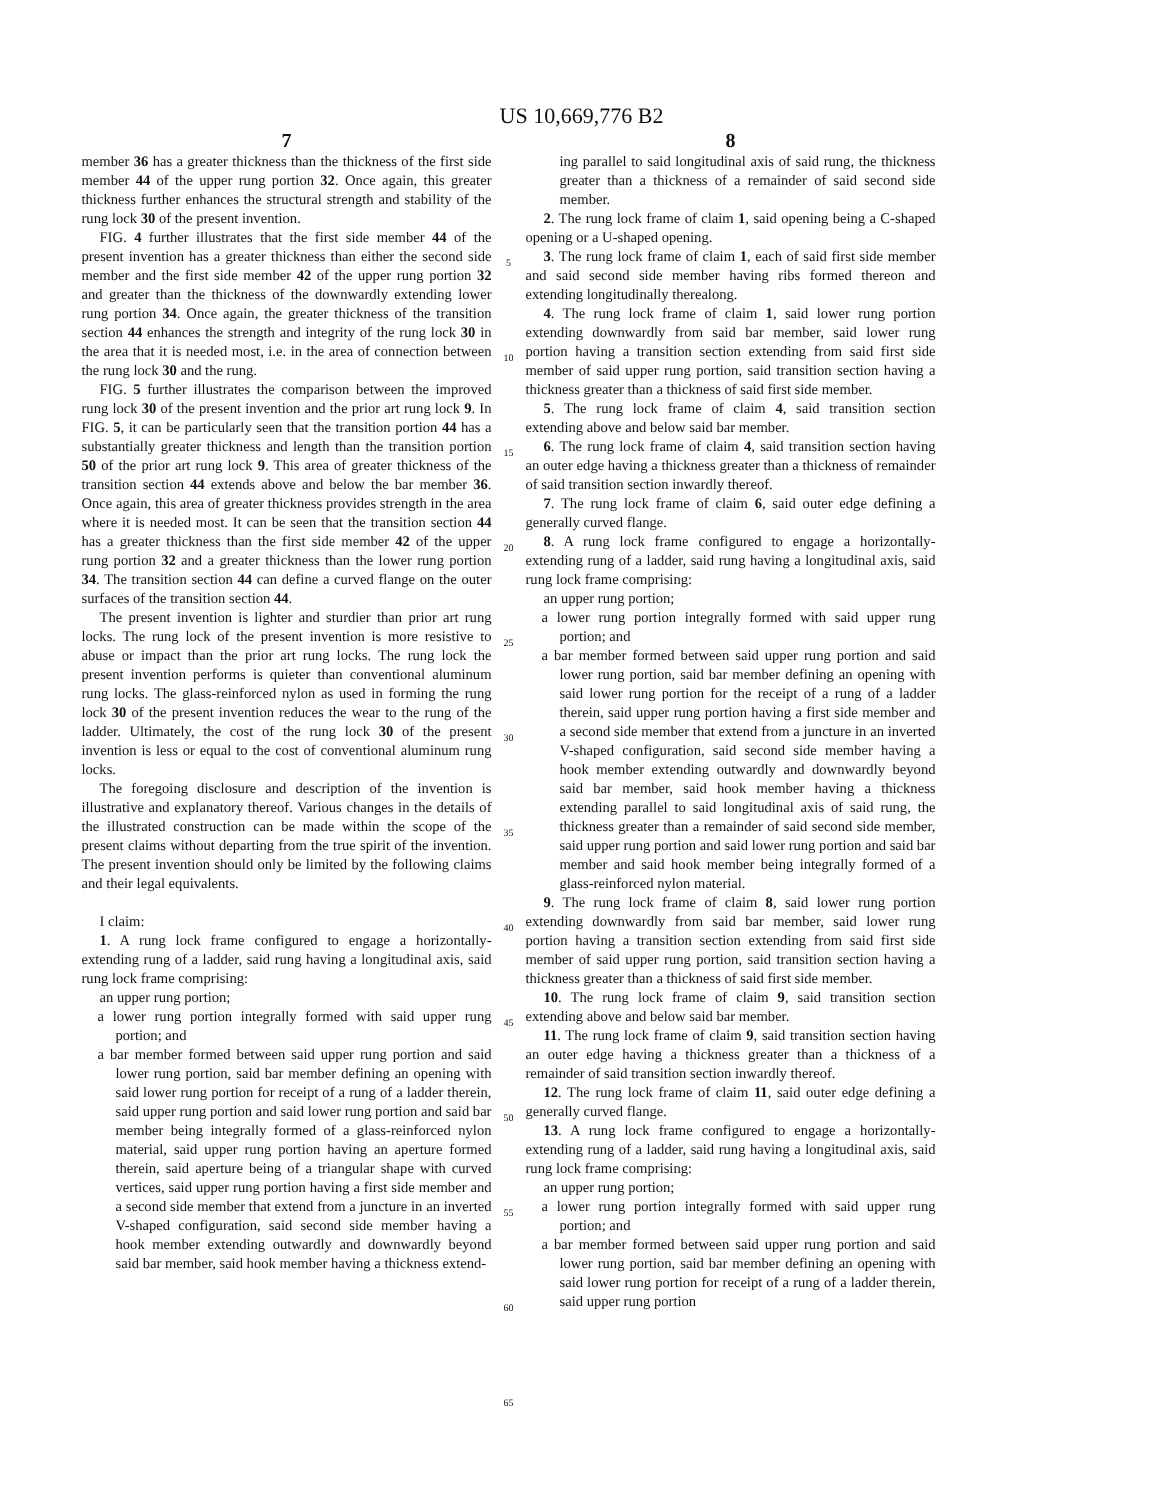US 10,669,776 B2
7
member 36 has a greater thickness than the thickness of the first side member 44 of the upper rung portion 32. Once again, this greater thickness further enhances the structural strength and stability of the rung lock 30 of the present invention.
FIG. 4 further illustrates that the first side member 44 of the present invention has a greater thickness than either the second side member and the first side member 42 of the upper rung portion 32 and greater than the thickness of the downwardly extending lower rung portion 34. Once again, the greater thickness of the transition section 44 enhances the strength and integrity of the rung lock 30 in the area that it is needed most, i.e. in the area of connection between the rung lock 30 and the rung.
FIG. 5 further illustrates the comparison between the improved rung lock 30 of the present invention and the prior art rung lock 9. In FIG. 5, it can be particularly seen that the transition portion 44 has a substantially greater thickness and length than the transition portion 50 of the prior art rung lock 9. This area of greater thickness of the transition section 44 extends above and below the bar member 36. Once again, this area of greater thickness provides strength in the area where it is needed most. It can be seen that the transition section 44 has a greater thickness than the first side member 42 of the upper rung portion 32 and a greater thickness than the lower rung portion 34. The transition section 44 can define a curved flange on the outer surfaces of the transition section 44.
The present invention is lighter and sturdier than prior art rung locks. The rung lock of the present invention is more resistive to abuse or impact than the prior art rung locks. The rung lock the present invention performs is quieter than conventional aluminum rung locks. The glass-reinforced nylon as used in forming the rung lock 30 of the present invention reduces the wear to the rung of the ladder. Ultimately, the cost of the rung lock 30 of the present invention is less or equal to the cost of conventional aluminum rung locks.
The foregoing disclosure and description of the invention is illustrative and explanatory thereof. Various changes in the details of the illustrated construction can be made within the scope of the present claims without departing from the true spirit of the invention. The present invention should only be limited by the following claims and their legal equivalents.
I claim:
1. A rung lock frame configured to engage a horizontally-extending rung of a ladder, said rung having a longitudinal axis, said rung lock frame comprising:
an upper rung portion;
a lower rung portion integrally formed with said upper rung portion; and
a bar member formed between said upper rung portion and said lower rung portion, said bar member defining an opening with said lower rung portion for receipt of a rung of a ladder therein, said upper rung portion and said lower rung portion and said bar member being integrally formed of a glass-reinforced nylon material, said upper rung portion having an aperture formed therein, said aperture being of a triangular shape with curved vertices, said upper rung portion having a first side member and a second side member that extend from a juncture in an inverted V-shaped configuration, said second side member having a hook member extending outwardly and downwardly beyond said bar member, said hook member having a thickness extend-
5
10
15
20
25
30
35
40
45
50
55
60
65
8
ing parallel to said longitudinal axis of said rung, the thickness greater than a thickness of a remainder of said second side member.
2. The rung lock frame of claim 1, said opening being a C-shaped opening or a U-shaped opening.
3. The rung lock frame of claim 1, each of said first side member and said second side member having ribs formed thereon and extending longitudinally therealong.
4. The rung lock frame of claim 1, said lower rung portion extending downwardly from said bar member, said lower rung portion having a transition section extending from said first side member of said upper rung portion, said transition section having a thickness greater than a thickness of said first side member.
5. The rung lock frame of claim 4, said transition section extending above and below said bar member.
6. The rung lock frame of claim 4, said transition section having an outer edge having a thickness greater than a thickness of remainder of said transition section inwardly thereof.
7. The rung lock frame of claim 6, said outer edge defining a generally curved flange.
8. A rung lock frame configured to engage a horizontally-extending rung of a ladder, said rung having a longitudinal axis, said rung lock frame comprising:
an upper rung portion;
a lower rung portion integrally formed with said upper rung portion; and
a bar member formed between said upper rung portion and said lower rung portion, said bar member defining an opening with said lower rung portion for the receipt of a rung of a ladder therein, said upper rung portion having a first side member and a second side member that extend from a juncture in an inverted V-shaped configuration, said second side member having a hook member extending outwardly and downwardly beyond said bar member, said hook member having a thickness extending parallel to said longitudinal axis of said rung, the thickness greater than a remainder of said second side member, said upper rung portion and said lower rung portion and said bar member and said hook member being integrally formed of a glass-reinforced nylon material.
9. The rung lock frame of claim 8, said lower rung portion extending downwardly from said bar member, said lower rung portion having a transition section extending from said first side member of said upper rung portion, said transition section having a thickness greater than a thickness of said first side member.
10. The rung lock frame of claim 9, said transition section extending above and below said bar member.
11. The rung lock frame of claim 9, said transition section having an outer edge having a thickness greater than a thickness of a remainder of said transition section inwardly thereof.
12. The rung lock frame of claim 11, said outer edge defining a generally curved flange.
13. A rung lock frame configured to engage a horizontally-extending rung of a ladder, said rung having a longitudinal axis, said rung lock frame comprising:
an upper rung portion;
a lower rung portion integrally formed with said upper rung portion; and
a bar member formed between said upper rung portion and said lower rung portion, said bar member defining an opening with said lower rung portion for receipt of a rung of a ladder therein, said upper rung portion